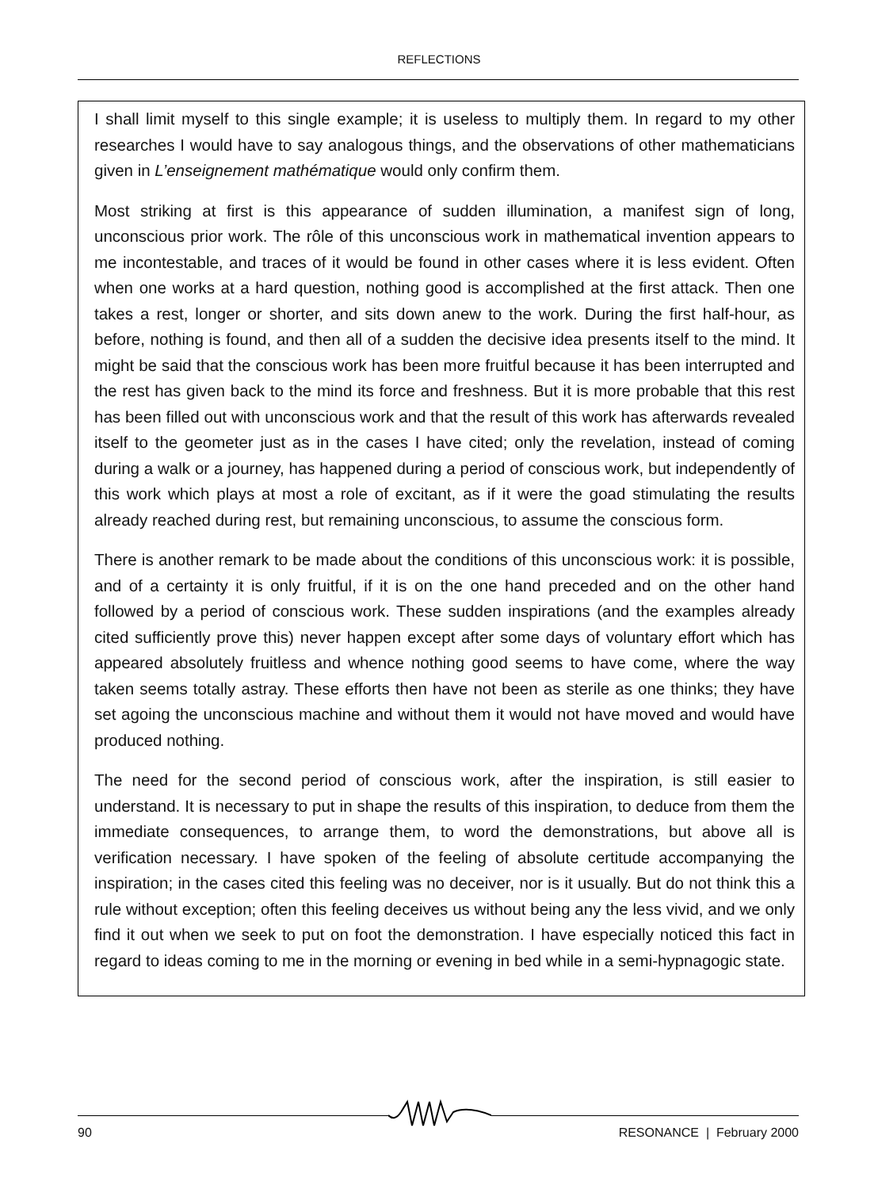REFLECTIONS
I shall limit myself to this single example; it is useless to multiply them. In regard to my other researches I would have to say analogous things, and the observations of other mathematicians given in L’enseignement mathématique would only confirm them.
Most striking at first is this appearance of sudden illumination, a manifest sign of long, unconscious prior work. The rôle of this unconscious work in mathematical invention appears to me incontestable, and traces of it would be found in other cases where it is less evident. Often when one works at a hard question, nothing good is accomplished at the first attack. Then one takes a rest, longer or shorter, and sits down anew to the work. During the first half-hour, as before, nothing is found, and then all of a sudden the decisive idea presents itself to the mind. It might be said that the conscious work has been more fruitful because it has been interrupted and the rest has given back to the mind its force and freshness. But it is more probable that this rest has been filled out with unconscious work and that the result of this work has afterwards revealed itself to the geometer just as in the cases I have cited; only the revelation, instead of coming during a walk or a journey, has happened during a period of conscious work, but independently of this work which plays at most a role of excitant, as if it were the goad stimulating the results already reached during rest, but remaining unconscious, to assume the conscious form.
There is another remark to be made about the conditions of this unconscious work: it is possible, and of a certainty it is only fruitful, if it is on the one hand preceded and on the other hand followed by a period of conscious work. These sudden inspirations (and the examples already cited sufficiently prove this) never happen except after some days of voluntary effort which has appeared absolutely fruitless and whence nothing good seems to have come, where the way taken seems totally astray. These efforts then have not been as sterile as one thinks; they have set agoing the unconscious machine and without them it would not have moved and would have produced nothing.
The need for the second period of conscious work, after the inspiration, is still easier to understand. It is necessary to put in shape the results of this inspiration, to deduce from them the immediate consequences, to arrange them, to word the demonstrations, but above all is verification necessary. I have spoken of the feeling of absolute certitude accompanying the inspiration; in the cases cited this feeling was no deceiver, nor is it usually. But do not think this a rule without exception; often this feeling deceives us without being any the less vivid, and we only find it out when we seek to put on foot the demonstration. I have especially noticed this fact in regard to ideas coming to me in the morning or evening in bed while in a semi-hypnagogic state.
90 RESONANCE | February 2000